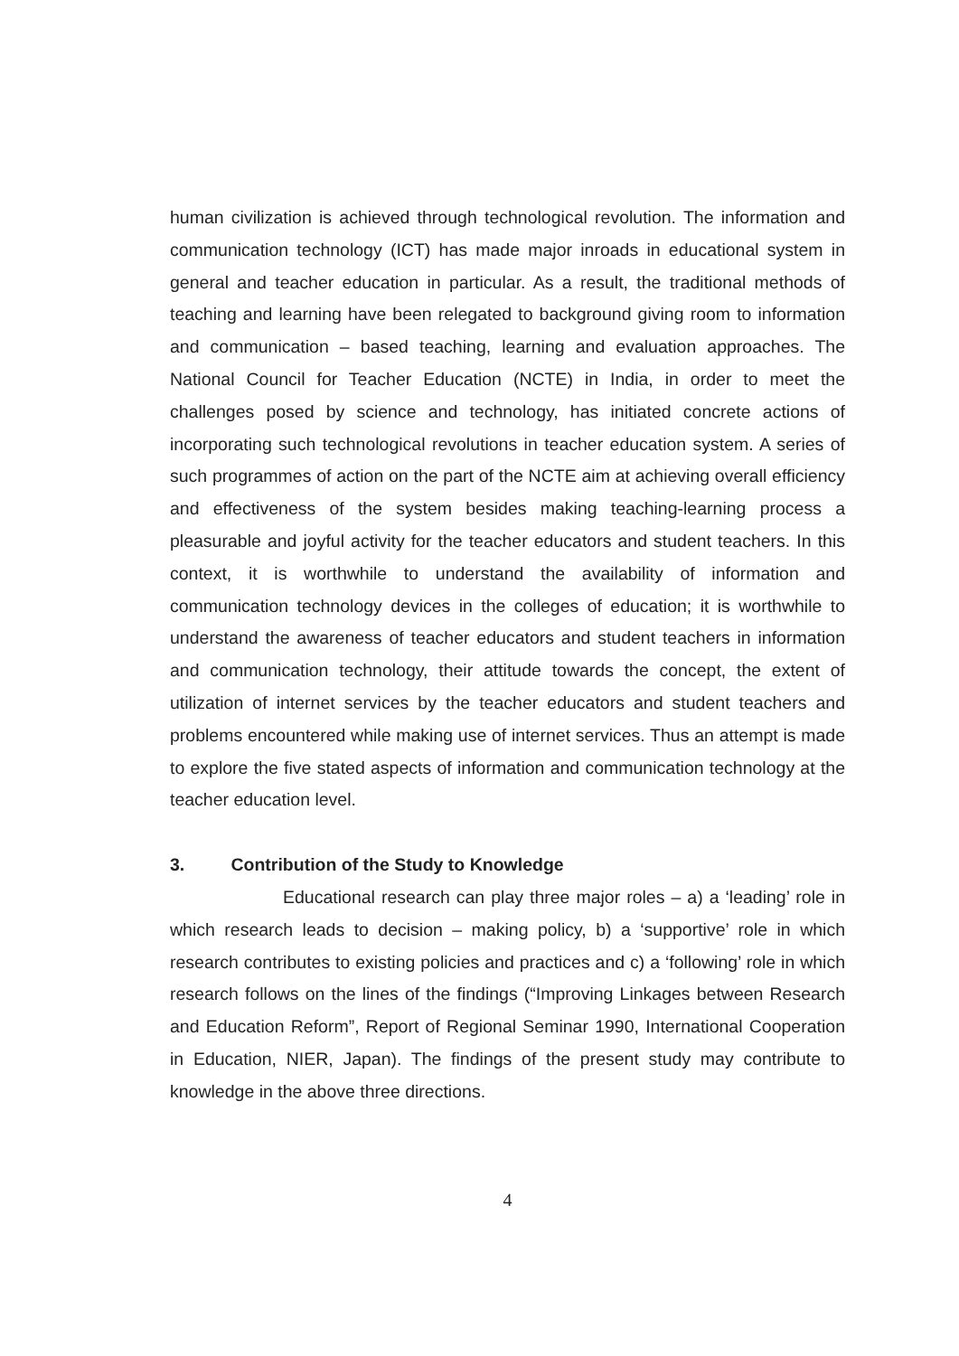human civilization is achieved through technological revolution. The information and communication technology (ICT) has made major inroads in educational system in general and teacher education in particular. As a result, the traditional methods of teaching and learning have been relegated to background giving room to information and communication – based teaching, learning and evaluation approaches. The National Council for Teacher Education (NCTE) in India, in order to meet the challenges posed by science and technology, has initiated concrete actions of incorporating such technological revolutions in teacher education system. A series of such programmes of action on the part of the NCTE aim at achieving overall efficiency and effectiveness of the system besides making teaching-learning process a pleasurable and joyful activity for the teacher educators and student teachers. In this context, it is worthwhile to understand the availability of information and communication technology devices in the colleges of education; it is worthwhile to understand the awareness of teacher educators and student teachers in information and communication technology, their attitude towards the concept, the extent of utilization of internet services by the teacher educators and student teachers and problems encountered while making use of internet services. Thus an attempt is made to explore the five stated aspects of information and communication technology at the teacher education level.
3. Contribution of the Study to Knowledge
Educational research can play three major roles – a) a ‘leading’ role in which research leads to decision – making policy, b) a ‘supportive’ role in which research contributes to existing policies and practices and c) a ‘following’ role in which research follows on the lines of the findings (“Improving Linkages between Research and Education Reform”, Report of Regional Seminar 1990, International Cooperation in Education, NIER, Japan). The findings of the present study may contribute to knowledge in the above three directions.
4